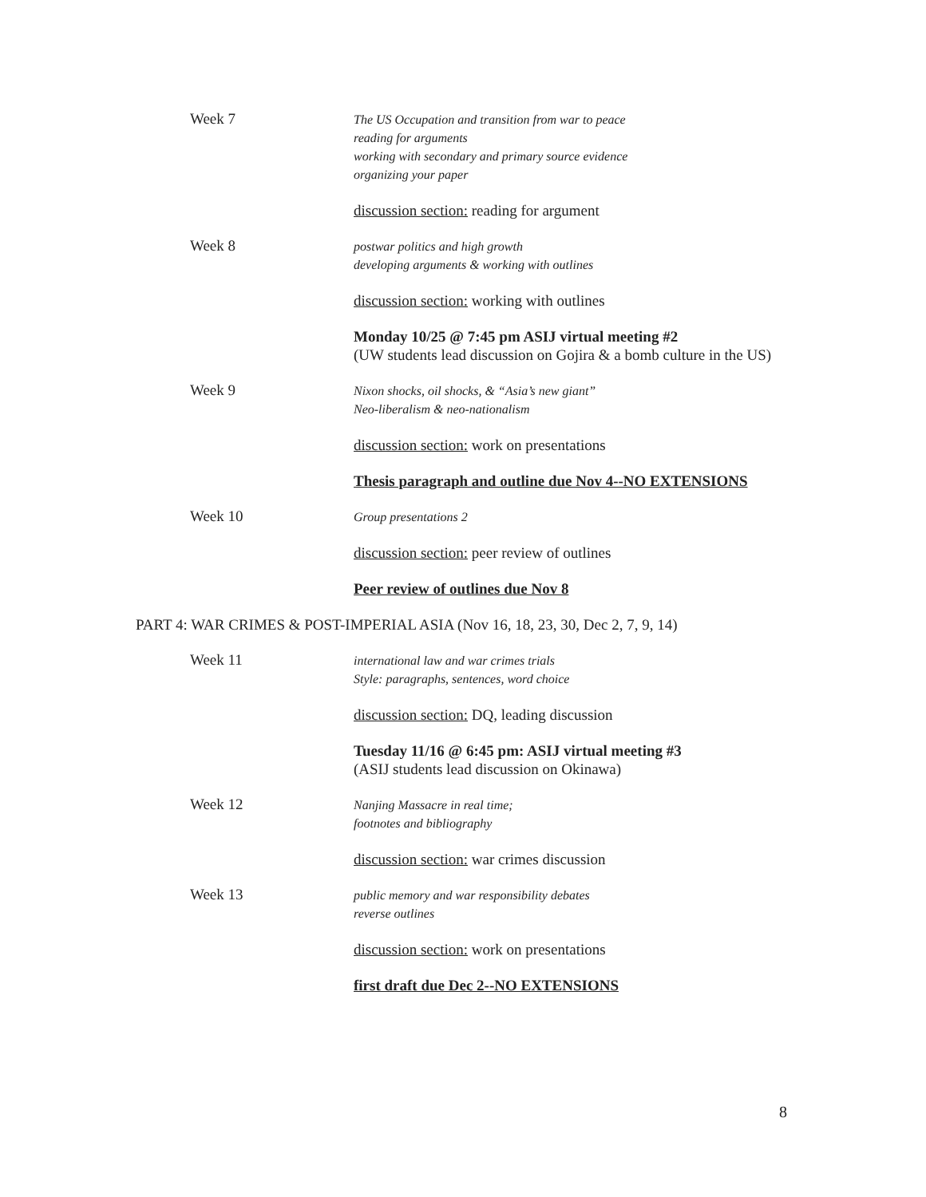Week 7
The US Occupation and transition from war to peace
reading for arguments
working with secondary and primary source evidence
organizing your paper
discussion section: reading for argument
Week 8
postwar politics and high growth
developing arguments & working with outlines
discussion section: working with outlines
Monday 10/25 @ 7:45 pm ASIJ virtual meeting #2
(UW students lead discussion on Gojira & a bomb culture in the US)
Week 9
Nixon shocks, oil shocks, & “Asia’s new giant”
Neo-liberalism & neo-nationalism
discussion section: work on presentations
Thesis paragraph and outline due Nov 4--NO EXTENSIONS
Week 10
Group presentations 2
discussion section: peer review of outlines
Peer review of outlines due Nov 8
PART 4: WAR CRIMES & POST-IMPERIAL ASIA (Nov 16, 18, 23, 30, Dec 2, 7, 9, 14)
Week 11
international law and war crimes trials
Style: paragraphs, sentences, word choice
discussion section: DQ, leading discussion
Tuesday 11/16 @ 6:45 pm: ASIJ virtual meeting #3
(ASIJ students lead discussion on Okinawa)
Week 12
Nanjing Massacre in real time;
footnotes and bibliography
discussion section: war crimes discussion
Week 13
public memory and war responsibility debates
reverse outlines
discussion section: work on presentations
first draft due Dec 2--NO EXTENSIONS
8